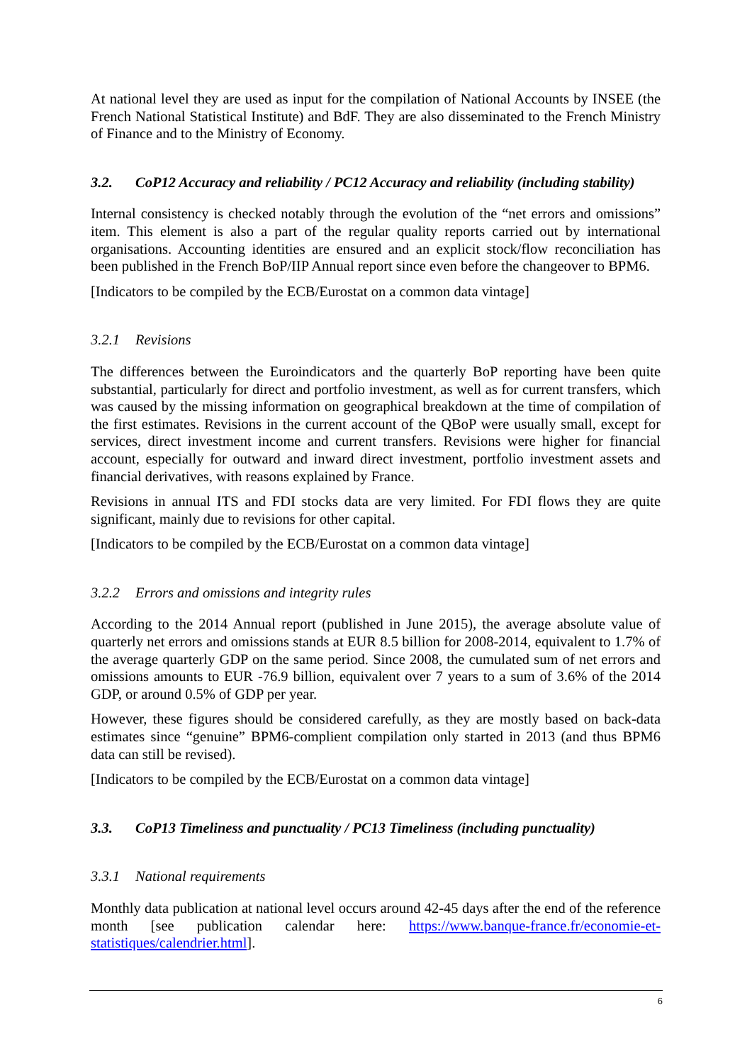At national level they are used as input for the compilation of National Accounts by INSEE (the French National Statistical Institute) and BdF. They are also disseminated to the French Ministry of Finance and to the Ministry of Economy.
3.2. CoP12 Accuracy and reliability / PC12 Accuracy and reliability (including stability)
Internal consistency is checked notably through the evolution of the “net errors and omissions” item. This element is also a part of the regular quality reports carried out by international organisations. Accounting identities are ensured and an explicit stock/flow reconciliation has been published in the French BoP/IIP Annual report since even before the changeover to BPM6.
[Indicators to be compiled by the ECB/Eurostat on a common data vintage]
3.2.1 Revisions
The differences between the Euroindicators and the quarterly BoP reporting have been quite substantial, particularly for direct and portfolio investment, as well as for current transfers, which was caused by the missing information on geographical breakdown at the time of compilation of the first estimates. Revisions in the current account of the QBoP were usually small, except for services, direct investment income and current transfers. Revisions were higher for financial account, especially for outward and inward direct investment, portfolio investment assets and financial derivatives, with reasons explained by France.
Revisions in annual ITS and FDI stocks data are very limited. For FDI flows they are quite significant, mainly due to revisions for other capital.
[Indicators to be compiled by the ECB/Eurostat on a common data vintage]
3.2.2 Errors and omissions and integrity rules
According to the 2014 Annual report (published in June 2015), the average absolute value of quarterly net errors and omissions stands at EUR 8.5 billion for 2008-2014, equivalent to 1.7% of the average quarterly GDP on the same period. Since 2008, the cumulated sum of net errors and omissions amounts to EUR -76.9 billion, equivalent over 7 years to a sum of 3.6% of the 2014 GDP, or around 0.5% of GDP per year.
However, these figures should be considered carefully, as they are mostly based on back-data estimates since “genuine” BPM6-complient compilation only started in 2013 (and thus BPM6 data can still be revised).
[Indicators to be compiled by the ECB/Eurostat on a common data vintage]
3.3. CoP13 Timeliness and punctuality / PC13 Timeliness (including punctuality)
3.3.1 National requirements
Monthly data publication at national level occurs around 42-45 days after the end of the reference month [see publication calendar here: https://www.banque-france.fr/economie-et-statistiques/calendrier.html].
6